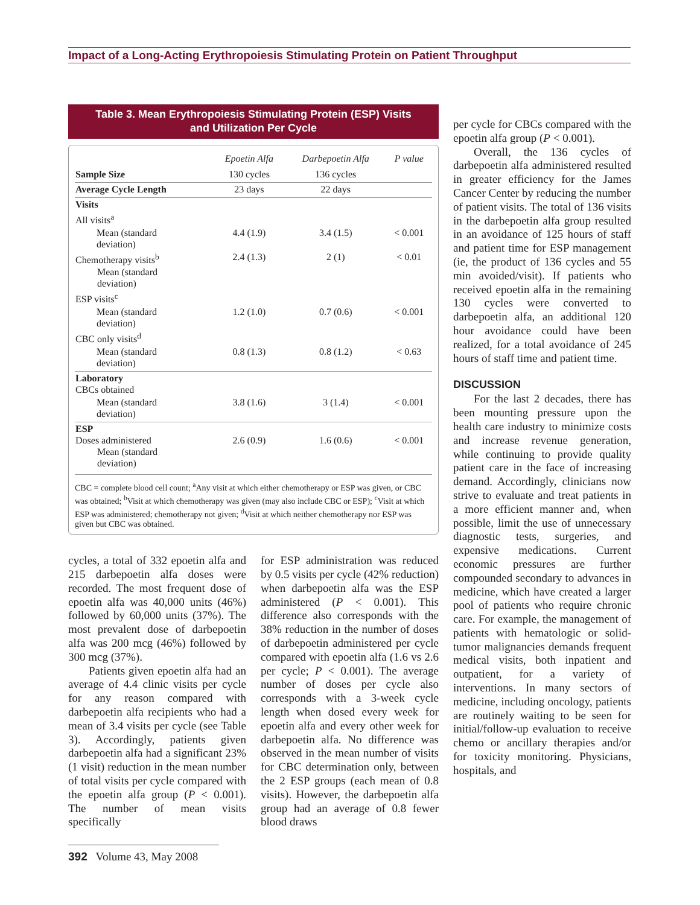Impact of a Long-Acting Erythropoiesis Stimulating Protein on Patient Throughput
Table 3. Mean Erythropoiesis Stimulating Protein (ESP) Visits
and Utilization Per Cycle
| | Epoetin Alfa | Darbepoetin Alfa | P value |
| --- | --- | --- | --- |
| Sample Size | 130 cycles | 136 cycles | |
| Average Cycle Length | 23 days | 22 days | |
| Visits | | | |
| All visits<sup>a</sup> | | | |
| Mean (standard deviation) | 4.4 (1.9) | 3.4 (1.5) | < 0.001 |
| Chemotherapy visits<sup>b</sup> Mean (standard deviation) | 2.4 (1.3) | 2 (1) | < 0.01 |
| ESP visits<sup>c</sup> | | | |
| Mean (standard deviation) | 1.2 (1.0) | 0.7 (0.6) | < 0.001 |
| CBC only visits<sup>d</sup> | | | |
| Mean (standard deviation) | 0.8 (1.3) | 0.8 (1.2) | < 0.63 |
| Laboratory CBCs obtained | | | |
| Mean (standard deviation) | 3.8 (1.6) | 3 (1.4) | < 0.001 |
| ESP Doses administered Mean (standard deviation) | 2.6 (0.9) | 1.6 (0.6) | < 0.001 |
CBC = complete blood cell count; <sup>a</sup>Any visit at which either chemotherapy or ESP was given, or CBC was obtained; <sup>b</sup>Visit at which chemotherapy was given (may also include CBC or ESP); <sup>c</sup>Visit at which ESP was administered; chemotherapy not given; <sup>d</sup>Visit at which neither chemotherapy nor ESP was given but CBC was obtained.
cycles, a total of 332 epoetin alfa and 215 darbepoetin alfa doses were recorded. The most frequent dose of epoetin alfa was 40,000 units (46%) followed by 60,000 units (37%). The most prevalent dose of darbepoetin alfa was 200 mcg (46%) followed by 300 mcg (37%).
Patients given epoetin alfa had an average of 4.4 clinic visits per cycle for any reason compared with darbepoetin alfa recipients who had a mean of 3.4 visits per cycle (see Table 3). Accordingly, patients given darbepoetin alfa had a significant 23% (1 visit) reduction in the mean number of total visits per cycle compared with the epoetin alfa group (P < 0.001). The number of mean visits specifically
for ESP administration was reduced by 0.5 visits per cycle (42% reduction) when darbepoetin alfa was the ESP administered (P < 0.001). This difference also corresponds with the 38% reduction in the number of doses of darbepoetin administered per cycle compared with epoetin alfa (1.6 vs 2.6 per cycle; P < 0.001). The average number of doses per cycle also corresponds with a 3-week cycle length when dosed every week for epoetin alfa and every other week for darbepoetin alfa. No difference was observed in the mean number of visits for CBC determination only, between the 2 ESP groups (each mean of 0.8 visits). However, the darbepoetin alfa group had an average of 0.8 fewer blood draws
per cycle for CBCs compared with the epoetin alfa group (P < 0.001).
Overall, the 136 cycles of darbepoetin alfa administered resulted in greater efficiency for the James Cancer Center by reducing the number of patient visits. The total of 136 visits in the darbepoetin alfa group resulted in an avoidance of 125 hours of staff and patient time for ESP management (ie, the product of 136 cycles and 55 min avoided/visit). If patients who received epoetin alfa in the remaining 130 cycles were converted to darbepoetin alfa, an additional 120 hour avoidance could have been realized, for a total avoidance of 245 hours of staff time and patient time.
DISCUSSION
For the last 2 decades, there has been mounting pressure upon the health care industry to minimize costs and increase revenue generation, while continuing to provide quality patient care in the face of increasing demand. Accordingly, clinicians now strive to evaluate and treat patients in a more efficient manner and, when possible, limit the use of unnecessary diagnostic tests, surgeries, and expensive medications. Current economic pressures are further compounded secondary to advances in medicine, which have created a larger pool of patients who require chronic care. For example, the management of patients with hematologic or solid-tumor malignancies demands frequent medical visits, both inpatient and outpatient, for a variety of interventions. In many sectors of medicine, including oncology, patients are routinely waiting to be seen for initial/follow-up evaluation to receive chemo or ancillary therapies and/or for toxicity monitoring. Physicians, hospitals, and
392 Volume 43, May 2008